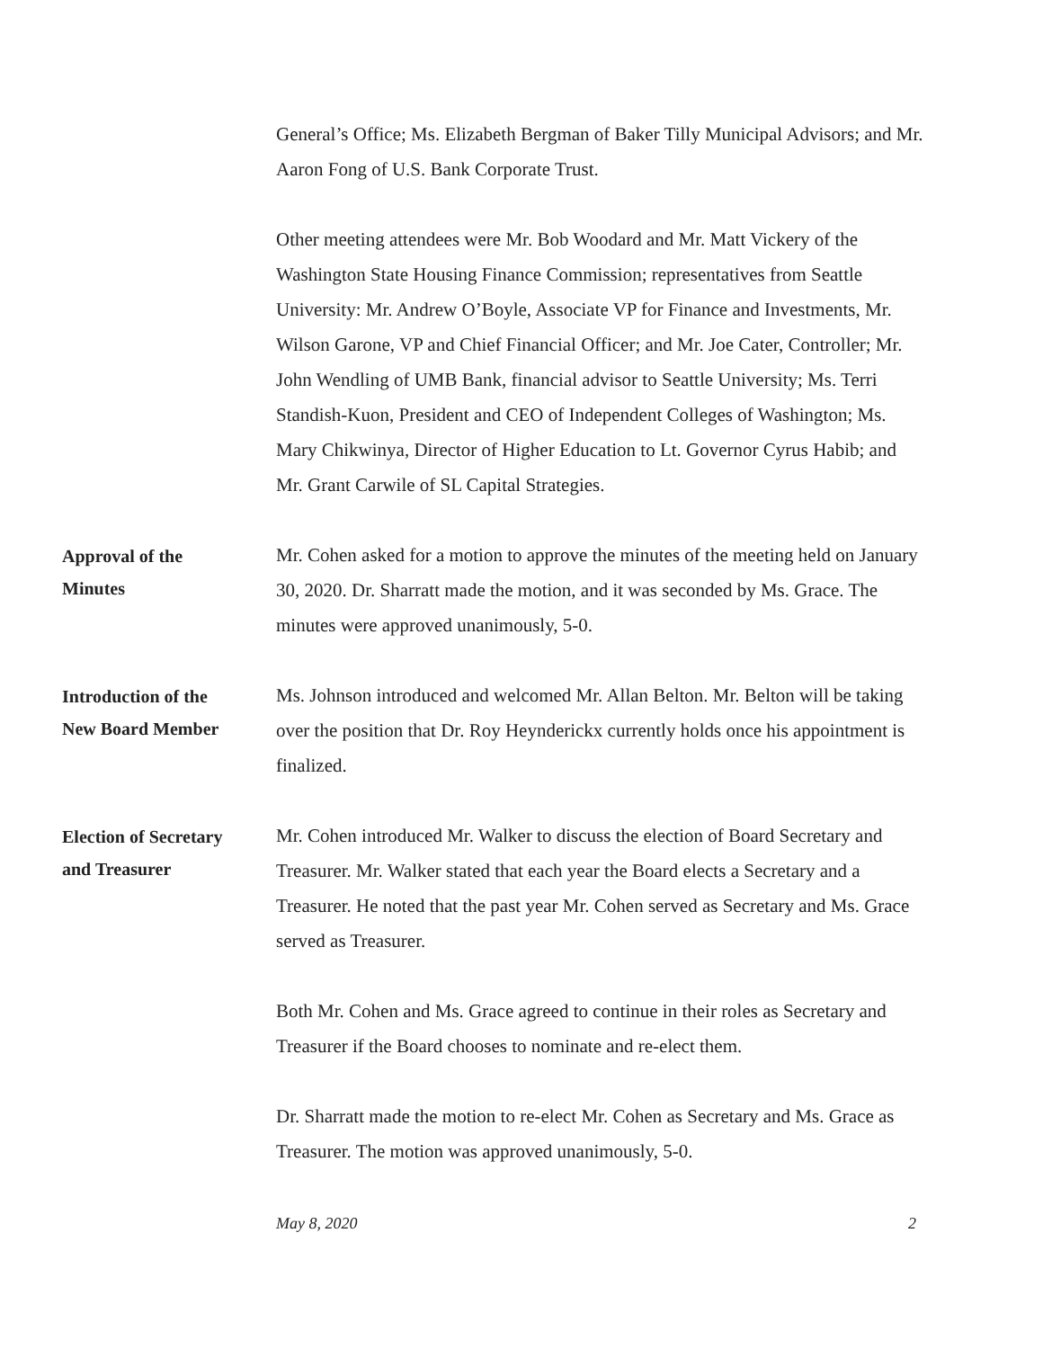General’s Office; Ms. Elizabeth Bergman of Baker Tilly Municipal Advisors; and Mr. Aaron Fong of U.S. Bank Corporate Trust.
Other meeting attendees were Mr. Bob Woodard and Mr. Matt Vickery of the Washington State Housing Finance Commission; representatives from Seattle University: Mr. Andrew O’Boyle, Associate VP for Finance and Investments, Mr. Wilson Garone, VP and Chief Financial Officer; and Mr. Joe Cater, Controller; Mr. John Wendling of UMB Bank, financial advisor to Seattle University; Ms. Terri Standish-Kuon, President and CEO of Independent Colleges of Washington; Ms. Mary Chikwinya, Director of Higher Education to Lt. Governor Cyrus Habib; and Mr. Grant Carwile of SL Capital Strategies.
Approval of the
Minutes
Mr. Cohen asked for a motion to approve the minutes of the meeting held on January 30, 2020. Dr. Sharratt made the motion, and it was seconded by Ms. Grace. The minutes were approved unanimously, 5-0.
Introduction of the
New Board Member
Ms. Johnson introduced and welcomed Mr. Allan Belton. Mr. Belton will be taking over the position that Dr. Roy Heynderickx currently holds once his appointment is finalized.
Election of Secretary
and Treasurer
Mr. Cohen introduced Mr. Walker to discuss the election of Board Secretary and Treasurer. Mr. Walker stated that each year the Board elects a Secretary and a Treasurer. He noted that the past year Mr. Cohen served as Secretary and Ms. Grace served as Treasurer.
Both Mr. Cohen and Ms. Grace agreed to continue in their roles as Secretary and Treasurer if the Board chooses to nominate and re-elect them.
Dr. Sharratt made the motion to re-elect Mr. Cohen as Secretary and Ms. Grace as Treasurer. The motion was approved unanimously, 5-0.
May 8, 2020 2